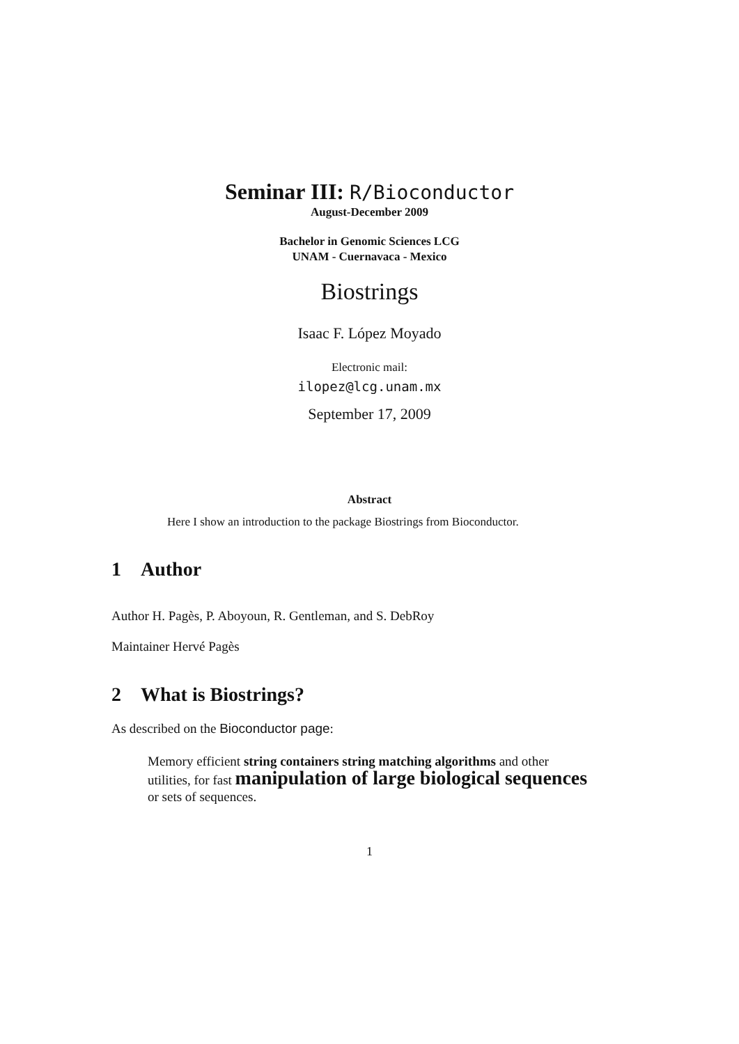Seminar III: R/Bioconductor
August-December 2009
Bachelor in Genomic Sciences LCG
UNAM - Cuernavaca - Mexico
Biostrings
Isaac F. López Moyado
Electronic mail:
ilopez@lcg.unam.mx
September 17, 2009
Abstract
Here I show an introduction to the package Biostrings from Bioconductor.
1 Author
Author H. Pagès, P. Aboyoun, R. Gentleman, and S. DebRoy
Maintainer Hervé Pagès
2 What is Biostrings?
As described on the Bioconductor page:
Memory efficient string containers string matching algorithms and other utilities, for fast manipulation of large biological sequences or sets of sequences.
1